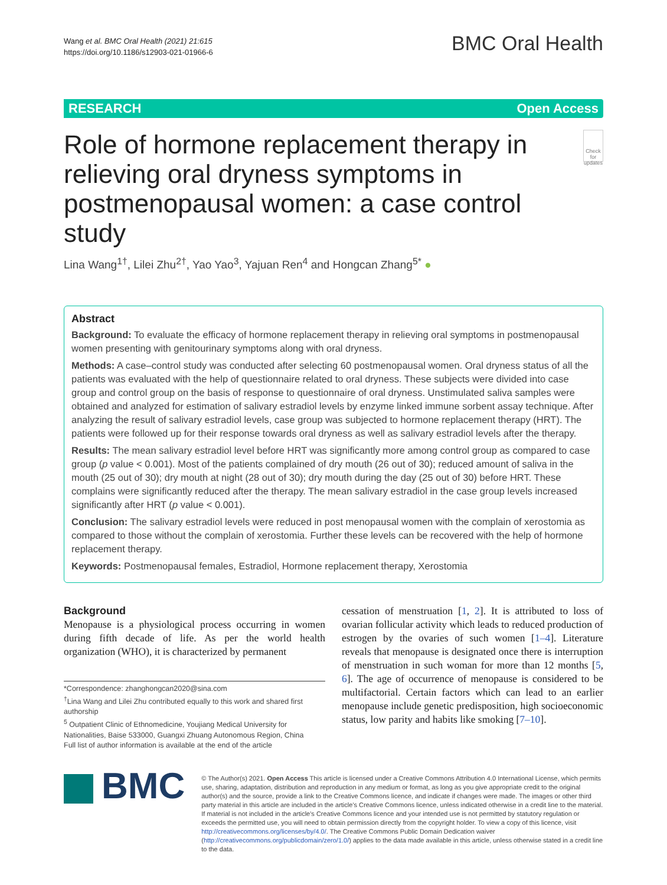Wang et al. BMC Oral Health (2021) 21:615
https://doi.org/10.1186/s12903-021-01966-6
BMC Oral Health
RESEARCH Open Access
Role of hormone replacement therapy in relieving oral dryness symptoms in postmenopausal women: a case control study
Check for updates
Lina Wang<sup>1†</sup>, Lilei Zhu<sup>2†</sup>, Yao Yao<sup>3</sup>, Yajuan Ren<sup>4</sup> and Hongcan Zhang<sup>5*</sup> ●
Abstract
Background: To evaluate the efficacy of hormone replacement therapy in relieving oral symptoms in postmenopausal women presenting with genitourinary symptoms along with oral dryness.
Methods: A case–control study was conducted after selecting 60 postmenopausal women. Oral dryness status of all the patients was evaluated with the help of questionnaire related to oral dryness. These subjects were divided into case group and control group on the basis of response to questionnaire of oral dryness. Unstimulated saliva samples were obtained and analyzed for estimation of salivary estradiol levels by enzyme linked immune sorbent assay technique. After analyzing the result of salivary estradiol levels, case group was subjected to hormone replacement therapy (HRT). The patients were followed up for their response towards oral dryness as well as salivary estradiol levels after the therapy.
Results: The mean salivary estradiol level before HRT was significantly more among control group as compared to case group (p value < 0.001). Most of the patients complained of dry mouth (26 out of 30); reduced amount of saliva in the mouth (25 out of 30); dry mouth at night (28 out of 30); dry mouth during the day (25 out of 30) before HRT. These complains were significantly reduced after the therapy. The mean salivary estradiol in the case group levels increased significantly after HRT (p value < 0.001).
Conclusion: The salivary estradiol levels were reduced in post menopausal women with the complain of xerostomia as compared to those without the complain of xerostomia. Further these levels can be recovered with the help of hormone replacement therapy.
Keywords: Postmenopausal females, Estradiol, Hormone replacement therapy, Xerostomia
Background
Menopause is a physiological process occurring in women during fifth decade of life. As per the world health organization (WHO), it is characterized by permanent
*Correspondence: zhanghongcan2020@sina.com
<sup>†</sup> Lina Wang and Lilei Zhu contributed equally to this work and shared first authorship
<sup>5</sup> Outpatient Clinic of Ethnomedicine, Youjiang Medical University for Nationalities, Baise 533000, Guangxi Zhuang Autonomous Region, China
Full list of author information is available at the end of the article
cessation of menstruation [1, 2]. It is attributed to loss of ovarian follicular activity which leads to reduced production of estrogen by the ovaries of such women [1–4]. Literature reveals that menopause is designated once there is interruption of menstruation in such woman for more than 12 months [5, 6]. The age of occurrence of menopause is considered to be multifactorial. Certain factors which can lead to an earlier menopause include genetic predisposition, high socioeconomic status, low parity and habits like smoking [7–10].
BMC
© The Author(s) 2021. Open Access This article is licensed under a Creative Commons Attribution 4.0 International License, which permits use, sharing, adaptation, distribution and reproduction in any medium or format, as long as you give appropriate credit to the original author(s) and the source, provide a link to the Creative Commons licence, and indicate if changes were made. The images or other third party material in this article are included in the article's Creative Commons licence, unless indicated otherwise in a credit line to the material. If material is not included in the article's Creative Commons licence and your intended use is not permitted by statutory regulation or exceeds the permitted use, you will need to obtain permission directly from the copyright holder. To view a copy of this licence, visit http://creativecommons.org/licenses/by/4.0/. The Creative Commons Public Domain Dedication waiver (http://creativecommons.org/publicdomain/zero/1.0/) applies to the data made available in this article, unless otherwise stated in a credit line to the data.